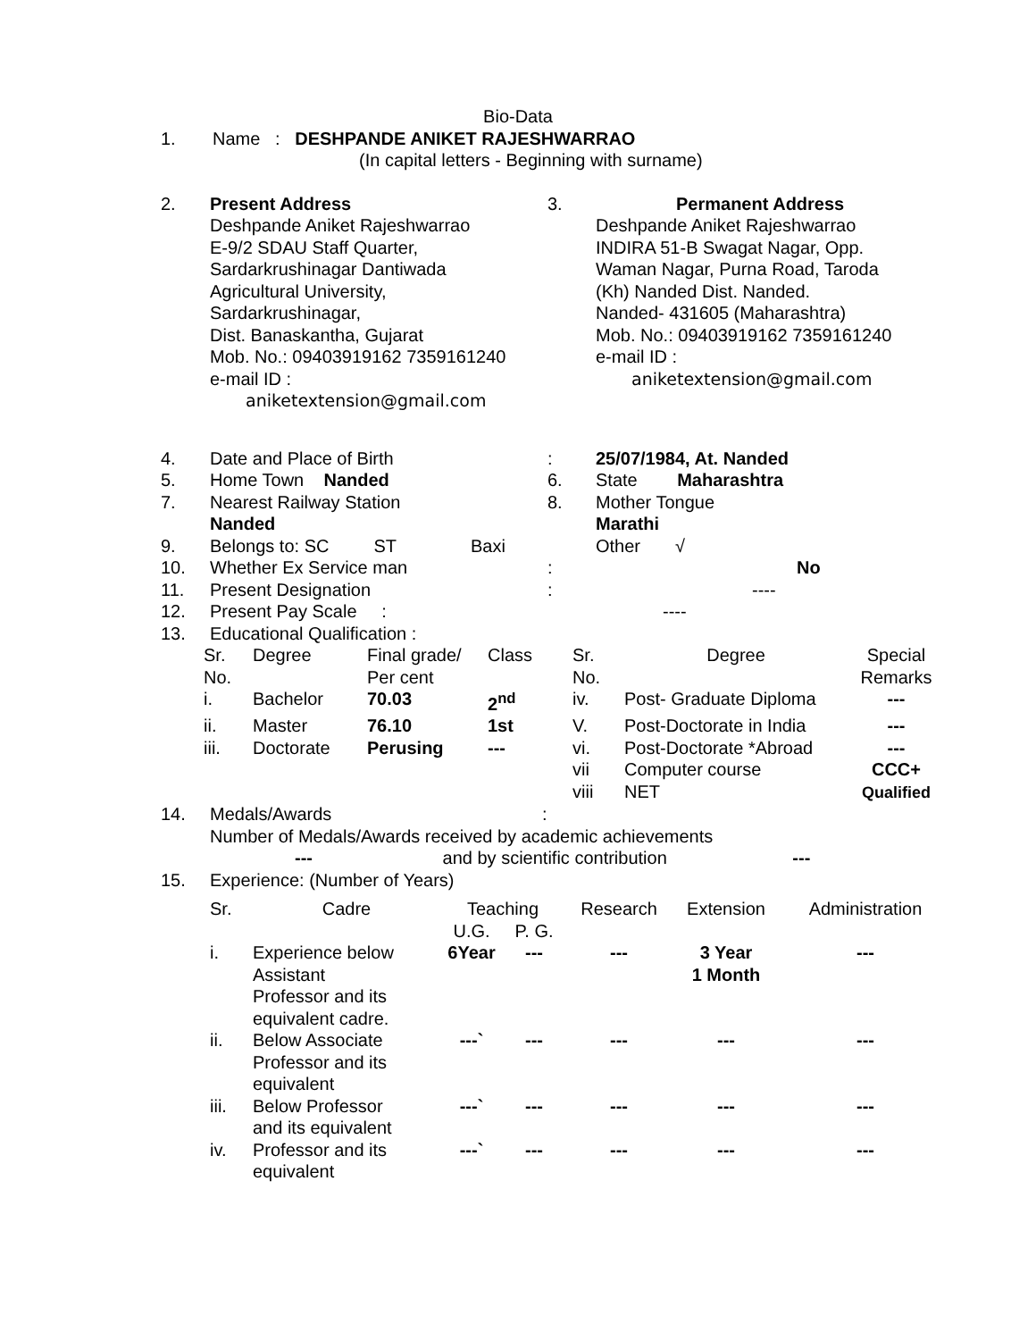Bio-Data
1. Name : DESHPANDE ANIKET RAJESHWARRAO
(In capital letters - Beginning with surname)
| 2. | Present Address Deshpande Aniket Rajeshwarrao E-9/2 SDAU Staff Quarter, Sardarkrushinagar Dantiwada Agricultural University, Sardarkrushinagar, Dist. Banaskantha, Gujarat Mob. No.: 09403919162 7359161240 e-mail ID : aniketextension@gmail.com | 3. | Permanent Address Deshpande Aniket Rajeshwarrao INDIRA 51-B Swagat Nagar, Opp. Waman Nagar, Purna Road, Taroda (Kh) Nanded Dist. Nanded. Nanded- 431605 (Maharashtra) Mob. No.: 09403919162 7359161240 e-mail ID : aniketextension@gmail.com |
| 4. | Date and Place of Birth | : | 25/07/1984, At. Nanded |
| 5. | Home Town Nanded | 6. | State Maharashtra |
| 7. | Nearest Railway Station Nanded | 8. | Mother Tongue Marathi |
| 9. | Belongs to: SC ST Baxi | | Other √ |
| 10. | Whether Ex Service man | : | No |
| 11. | Present Designation | : | ---- |
| 12. | Present Pay Scale : | | ---- |
| 13. | Educational Qualification : | | |
| Sr. No. | Degree | Final grade/ Per cent | Class | Sr. No. | Degree | Special Remarks |
| i. | Bachelor | 70.03 | 2<sup>nd</sup> | iv. | Post- Graduate Diploma | --- |
| ii. | Master | 76.10 | 1st | V. | Post-Doctorate in India | --- |
| iii. | Doctorate | Perusing | --- | vi. | Post-Doctorate *Abroad | --- |
| | | | | vii viii | Computer course NET | CCC+ Qualified |
| 14. | Medals/Awards : Number of Medals/Awards received by academic achievements --- and by scientific contribution --- |
| 15. | Experience: (Number of Years) |
| Sr. | Cadre | Teaching | | Research | Extension | Administration |
| | | U.G. | P. G. | | | |
| i. | Experience below Assistant Professor and its equivalent cadre. | 6Year | --- | --- | 3 Year 1 Month | --- |
| ii. | Below Associate Professor and its equivalent | ---` | --- | --- | --- | --- |
| iii. | Below Professor and its equivalent | ---` | --- | --- | --- | --- |
| iv. | Professor and its equivalent | ---` | --- | --- | --- | --- |